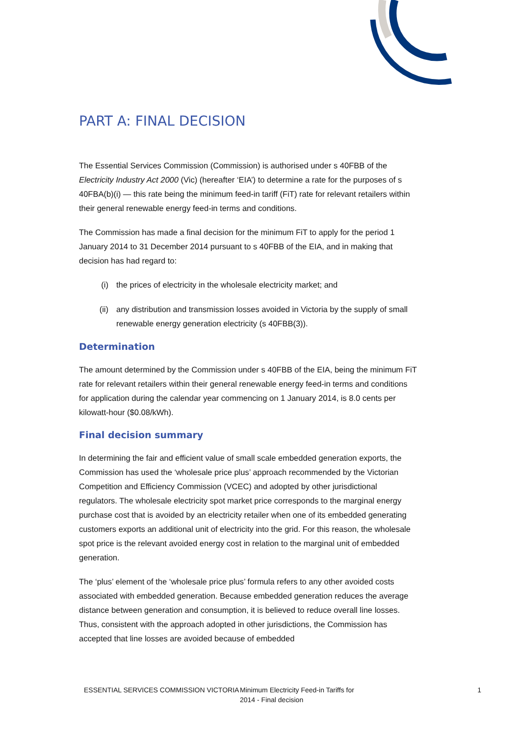PART A: FINAL DECISION
The Essential Services Commission (Commission) is authorised under s 40FBB of the Electricity Industry Act 2000 (Vic) (hereafter ‘EIA’) to determine a rate for the purposes of s 40FBA(b)(i) — this rate being the minimum feed-in tariff (FiT) rate for relevant retailers within their general renewable energy feed-in terms and conditions.
The Commission has made a final decision for the minimum FiT to apply for the period 1 January 2014 to 31 December 2014 pursuant to s 40FBB of the EIA, and in making that decision has had regard to:
(i) the prices of electricity in the wholesale electricity market; and
(ii) any distribution and transmission losses avoided in Victoria by the supply of small renewable energy generation electricity (s 40FBB(3)).
Determination
The amount determined by the Commission under s 40FBB of the EIA, being the minimum FiT rate for relevant retailers within their general renewable energy feed-in terms and conditions for application during the calendar year commencing on 1 January 2014, is 8.0 cents per kilowatt-hour ($0.08/kWh).
Final decision summary
In determining the fair and efficient value of small scale embedded generation exports, the Commission has used the ‘wholesale price plus’ approach recommended by the Victorian Competition and Efficiency Commission (VCEC) and adopted by other jurisdictional regulators. The wholesale electricity spot market price corresponds to the marginal energy purchase cost that is avoided by an electricity retailer when one of its embedded generating customers exports an additional unit of electricity into the grid. For this reason, the wholesale spot price is the relevant avoided energy cost in relation to the marginal unit of embedded generation.
The ‘plus’ element of the ‘wholesale price plus’ formula refers to any other avoided costs associated with embedded generation. Because embedded generation reduces the average distance between generation and consumption, it is believed to reduce overall line losses. Thus, consistent with the approach adopted in other jurisdictions, the Commission has accepted that line losses are avoided because of embedded
ESSENTIAL SERVICES COMMISSION VICTORIA
Minimum Electricity Feed-in Tariffs for 2014 - Final decision
1